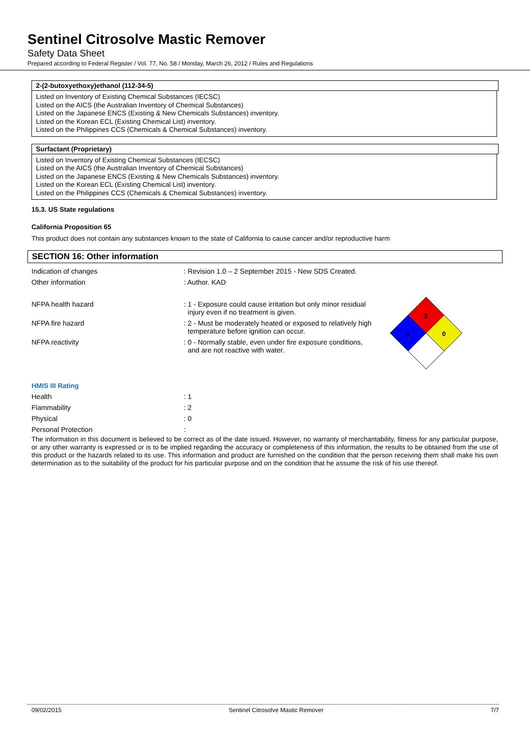Sentinel Citrosolve Mastic Remover
Safety Data Sheet
Prepared according to Federal Register / Vol. 77, No. 58 / Monday, March 26, 2012 / Rules and Regulations
2-(2-butoxyethoxy)ethanol (112-34-5)
Listed on Inventory of Existing Chemical Substances (IECSC)
Listed on the AICS (the Australian Inventory of Chemical Substances)
Listed on the Japanese ENCS (Existing & New Chemicals Substances) inventory.
Listed on the Korean ECL (Existing Chemical List) inventory.
Listed on the Philippines CCS (Chemicals & Chemical Substances) inventory.
Surfactant (Proprietary)
Listed on Inventory of Existing Chemical Substances (IECSC)
Listed on the AICS (the Australian Inventory of Chemical Substances)
Listed on the Japanese ENCS (Existing & New Chemicals Substances) inventory.
Listed on the Korean ECL (Existing Chemical List) inventory.
Listed on the Philippines CCS (Chemicals & Chemical Substances) inventory.
15.3. US State regulations
California Proposition 65
This product does not contain any substances known to the state of California to cause cancer and/or reproductive harm
SECTION 16: Other information
Indication of changes : Revision 1.0 – 2 September 2015 - New SDS Created.
Other information : Author. KAD
NFPA health hazard : 1 - Exposure could cause irritation but only minor residual
injury even if no treatment is given.
NFPA fire hazard : 2 - Must be moderately heated or exposed to relatively high
temperature before ignition can occur.
NFPA reactivity : 0 - Normally stable, even under fire exposure conditions,
and are not reactive with water.
2
1
0
HMIS III Rating
Health : 1
Flammability : 2
Physical : 0
Personal Protection :
The information in this document is believed to be correct as of the date issued. However, no warranty of merchantability, fitness for any particular purpose, or any other warranty is expressed or is to be implied regarding the accuracy or completeness of this information, the results to be obtained from the use of this product or the hazards related to its use. This information and product are furnished on the condition that the person receiving them shall make his own determination as to the suitability of the product for his particular purpose and on the condition that he assume the risk of his use thereof.
09/02/2015 Sentinel Citrosolve Mastic Remover 7/7